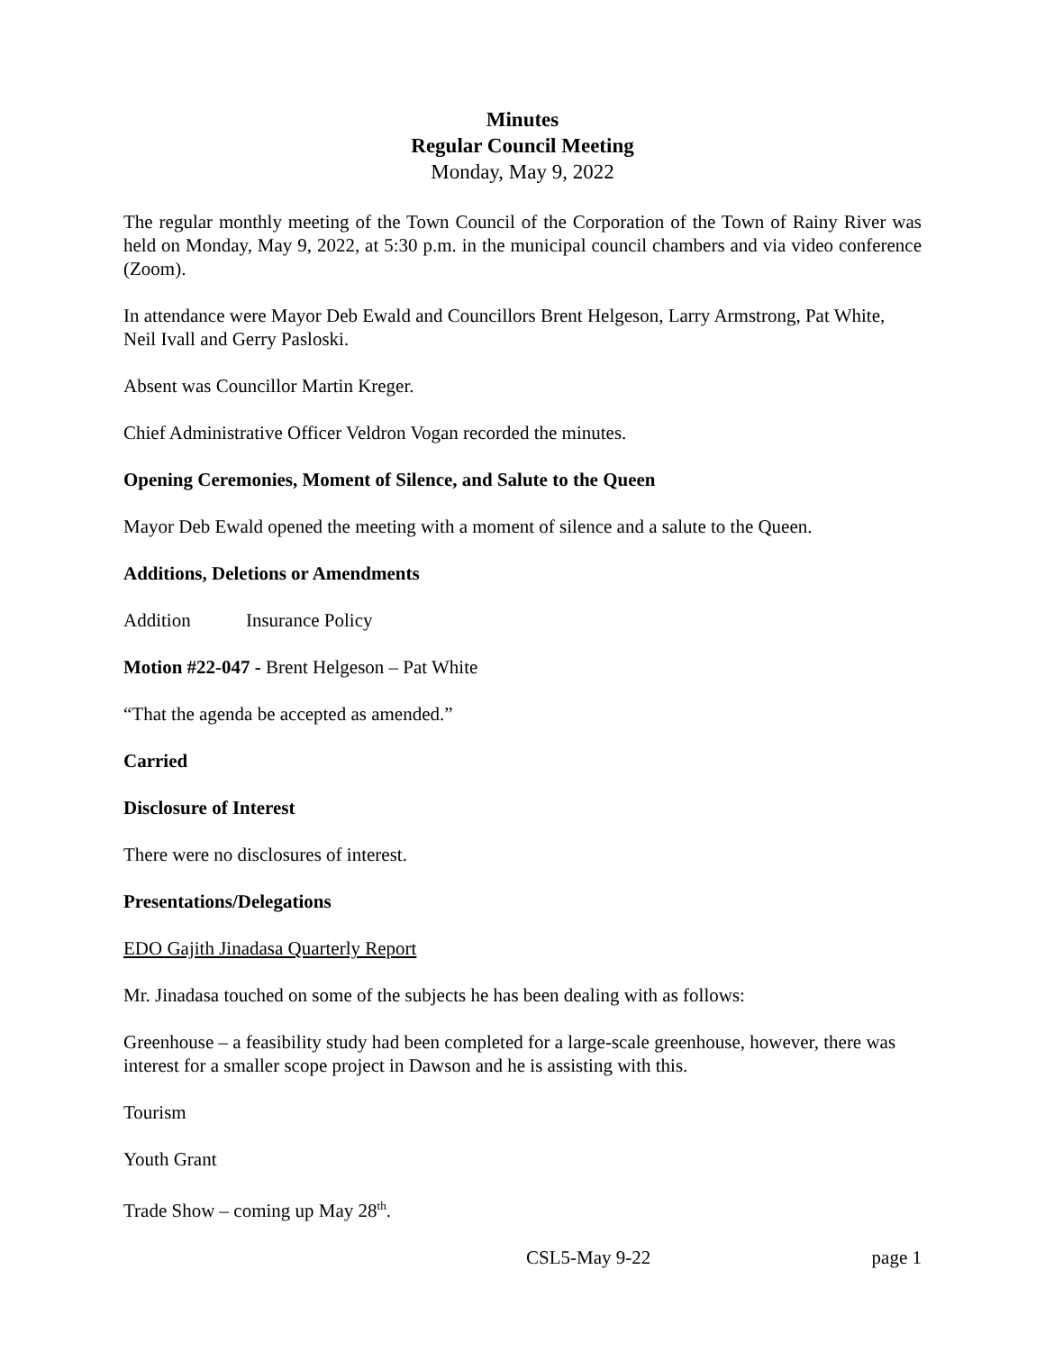Minutes
Regular Council Meeting
Monday, May 9, 2022
The regular monthly meeting of the Town Council of the Corporation of the Town of Rainy River was held on Monday, May 9, 2022, at 5:30 p.m. in the municipal council chambers and via video conference (Zoom).
In attendance were Mayor Deb Ewald and Councillors Brent Helgeson, Larry Armstrong, Pat White, Neil Ivall and Gerry Pasloski.
Absent was Councillor Martin Kreger.
Chief Administrative Officer Veldron Vogan recorded the minutes.
Opening Ceremonies, Moment of Silence, and Salute to the Queen
Mayor Deb Ewald opened the meeting with a moment of silence and a salute to the Queen.
Additions, Deletions or Amendments
Addition Insurance Policy
Motion #22-047 - Brent Helgeson – Pat White
“That the agenda be accepted as amended.”
Carried
Disclosure of Interest
There were no disclosures of interest.
Presentations/Delegations
EDO Gajith Jinadasa Quarterly Report
Mr. Jinadasa touched on some of the subjects he has been dealing with as follows:
Greenhouse – a feasibility study had been completed for a large-scale greenhouse, however, there was interest for a smaller scope project in Dawson and he is assisting with this.
Tourism
Youth Grant
Trade Show – coming up May 28<sup>th</sup>.
CSL5-May 9-22 page 1